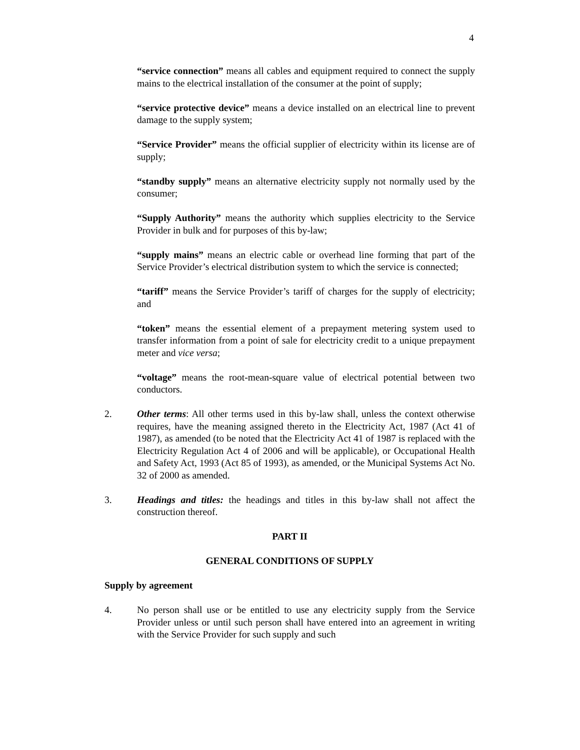4
“service connection” means all cables and equipment required to connect the supply mains to the electrical installation of the consumer at the point of supply;
“service protective device” means a device installed on an electrical line to prevent damage to the supply system;
“Service Provider” means the official supplier of electricity within its license are of supply;
“standby supply” means an alternative electricity supply not normally used by the consumer;
“Supply Authority” means the authority which supplies electricity to the Service Provider in bulk and for purposes of this by-law;
“supply mains” means an electric cable or overhead line forming that part of the Service Provider’s electrical distribution system to which the service is connected;
“tariff” means the Service Provider’s tariff of charges for the supply of electricity; and
“token” means the essential element of a prepayment metering system used to transfer information from a point of sale for electricity credit to a unique prepayment meter and vice versa;
“voltage” means the root-mean-square value of electrical potential between two conductors.
2. Other terms: All other terms used in this by-law shall, unless the context otherwise requires, have the meaning assigned thereto in the Electricity Act, 1987 (Act 41 of 1987), as amended (to be noted that the Electricity Act 41 of 1987 is replaced with the Electricity Regulation Act 4 of 2006 and will be applicable), or Occupational Health and Safety Act, 1993 (Act 85 of 1993), as amended, or the Municipal Systems Act No. 32 of 2000 as amended.
3. Headings and titles: the headings and titles in this by-law shall not affect the construction thereof.
PART II
GENERAL CONDITIONS OF SUPPLY
Supply by agreement
4. No person shall use or be entitled to use any electricity supply from the Service Provider unless or until such person shall have entered into an agreement in writing with the Service Provider for such supply and such